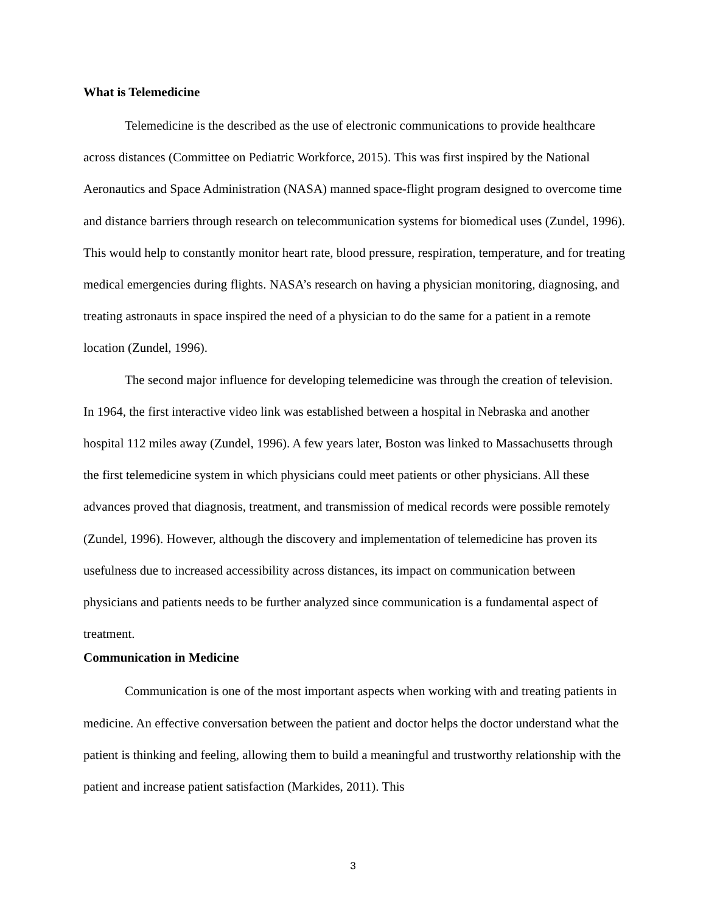What is Telemedicine
Telemedicine is the described as the use of electronic communications to provide healthcare across distances (Committee on Pediatric Workforce, 2015). This was first inspired by the National Aeronautics and Space Administration (NASA) manned space-flight program designed to overcome time and distance barriers through research on telecommunication systems for biomedical uses (Zundel, 1996). This would help to constantly monitor heart rate, blood pressure, respiration, temperature, and for treating medical emergencies during flights. NASA’s research on having a physician monitoring, diagnosing, and treating astronauts in space inspired the need of a physician to do the same for a patient in a remote location (Zundel, 1996).
The second major influence for developing telemedicine was through the creation of television. In 1964, the first interactive video link was established between a hospital in Nebraska and another hospital 112 miles away (Zundel, 1996). A few years later, Boston was linked to Massachusetts through the first telemedicine system in which physicians could meet patients or other physicians. All these advances proved that diagnosis, treatment, and transmission of medical records were possible remotely (Zundel, 1996). However, although the discovery and implementation of telemedicine has proven its usefulness due to increased accessibility across distances, its impact on communication between physicians and patients needs to be further analyzed since communication is a fundamental aspect of treatment.
Communication in Medicine
Communication is one of the most important aspects when working with and treating patients in medicine. An effective conversation between the patient and doctor helps the doctor understand what the patient is thinking and feeling, allowing them to build a meaningful and trustworthy relationship with the patient and increase patient satisfaction (Markides, 2011). This
3